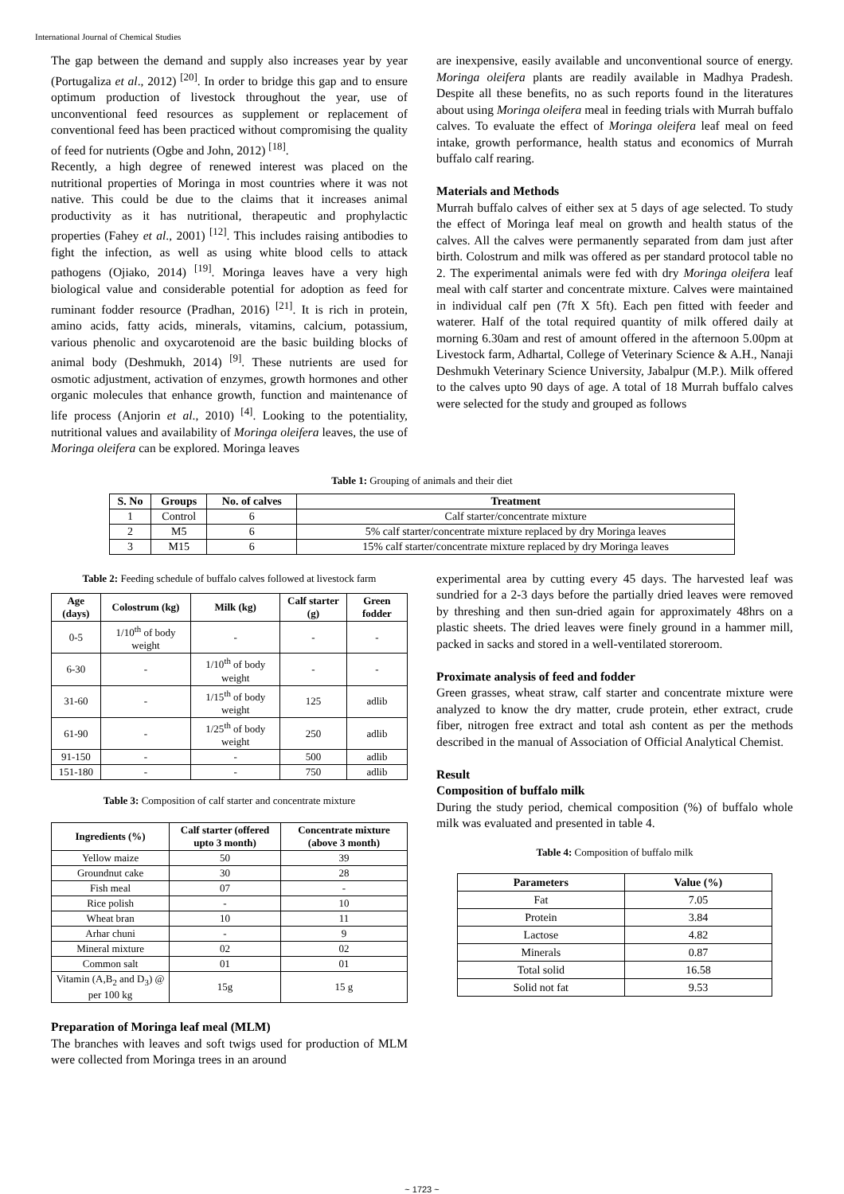International Journal of Chemical Studies
The gap between the demand and supply also increases year by year (Portugaliza et al., 2012) <sup>[20]</sup>. In order to bridge this gap and to ensure optimum production of livestock throughout the year, use of unconventional feed resources as supplement or replacement of conventional feed has been practiced without compromising the quality of feed for nutrients (Ogbe and John, 2012) <sup>[18]</sup>.
Recently, a high degree of renewed interest was placed on the nutritional properties of Moringa in most countries where it was not native. This could be due to the claims that it increases animal productivity as it has nutritional, therapeutic and prophylactic properties (Fahey et al., 2001) <sup>[12]</sup>. This includes raising antibodies to fight the infection, as well as using white blood cells to attack pathogens (Ojiako, 2014) <sup>[19]</sup>. Moringa leaves have a very high biological value and considerable potential for adoption as feed for ruminant fodder resource (Pradhan, 2016) <sup>[21]</sup>. It is rich in protein, amino acids, fatty acids, minerals, vitamins, calcium, potassium, various phenolic and oxycarotenoid are the basic building blocks of animal body (Deshmukh, 2014) <sup>[9]</sup>. These nutrients are used for osmotic adjustment, activation of enzymes, growth hormones and other organic molecules that enhance growth, function and maintenance of life process (Anjorin et al., 2010) <sup>[4]</sup>. Looking to the potentiality, nutritional values and availability of Moringa oleifera leaves, the use of Moringa oleifera can be explored. Moringa leaves
are inexpensive, easily available and unconventional source of energy. Moringa oleifera plants are readily available in Madhya Pradesh. Despite all these benefits, no as such reports found in the literatures about using Moringa oleifera meal in feeding trials with Murrah buffalo calves. To evaluate the effect of Moringa oleifera leaf meal on feed intake, growth performance, health status and economics of Murrah buffalo calf rearing.
Materials and Methods
Murrah buffalo calves of either sex at 5 days of age selected. To study the effect of Moringa leaf meal on growth and health status of the calves. All the calves were permanently separated from dam just after birth. Colostrum and milk was offered as per standard protocol table no 2. The experimental animals were fed with dry Moringa oleifera leaf meal with calf starter and concentrate mixture. Calves were maintained in individual calf pen (7ft X 5ft). Each pen fitted with feeder and waterer. Half of the total required quantity of milk offered daily at morning 6.30am and rest of amount offered in the afternoon 5.00pm at Livestock farm, Adhartal, College of Veterinary Science & A.H., Nanaji Deshmukh Veterinary Science University, Jabalpur (M.P.). Milk offered to the calves upto 90 days of age. A total of 18 Murrah buffalo calves were selected for the study and grouped as follows
Table 1: Grouping of animals and their diet
| S. No | Groups | No. of calves | Treatment |
| --- | --- | --- | --- |
| 1 | Control | 6 | Calf starter/concentrate mixture |
| 2 | M5 | 6 | 5% calf starter/concentrate mixture replaced by dry Moringa leaves |
| 3 | M15 | 6 | 15% calf starter/concentrate mixture replaced by dry Moringa leaves |
Table 2: Feeding schedule of buffalo calves followed at livestock farm
| Age (days) | Colostrum (kg) | Milk (kg) | Calf starter (g) | Green fodder |
| --- | --- | --- | --- | --- |
| 0-5 | 1/10<sup>th</sup> of body weight | - | - | - |
| 6-30 | - | 1/10<sup>th</sup> of body weight | - | - |
| 31-60 | - | 1/15<sup>th</sup> of body weight | 125 | adlib |
| 61-90 | - | 1/25<sup>th</sup> of body weight | 250 | adlib |
| 91-150 | - | - | 500 | adlib |
| 151-180 | - | - | 750 | adlib |
Table 3: Composition of calf starter and concentrate mixture
| Ingredients (%) | Calf starter (offered upto 3 month) | Concentrate mixture (above 3 month) |
| --- | --- | --- |
| Yellow maize | 50 | 39 |
| Groundnut cake | 30 | 28 |
| Fish meal | 07 | - |
| Rice polish | - | 10 |
| Wheat bran | 10 | 11 |
| Arhar chuni | - | 9 |
| Mineral mixture | 02 | 02 |
| Common salt | 01 | 01 |
| Vitamin (A,B<sub>2</sub> and D<sub>3</sub>) @ per 100 kg | 15g | 15 g |
Preparation of Moringa leaf meal (MLM)
The branches with leaves and soft twigs used for production of MLM were collected from Moringa trees in an around
experimental area by cutting every 45 days. The harvested leaf was sundried for a 2-3 days before the partially dried leaves were removed by threshing and then sun-dried again for approximately 48hrs on a plastic sheets. The dried leaves were finely ground in a hammer mill, packed in sacks and stored in a well-ventilated storeroom.
Proximate analysis of feed and fodder
Green grasses, wheat straw, calf starter and concentrate mixture were analyzed to know the dry matter, crude protein, ether extract, crude fiber, nitrogen free extract and total ash content as per the methods described in the manual of Association of Official Analytical Chemist.
Result
Composition of buffalo milk
During the study period, chemical composition (%) of buffalo whole milk was evaluated and presented in table 4.
Table 4: Composition of buffalo milk
| Parameters | Value (%) |
| --- | --- |
| Fat | 7.05 |
| Protein | 3.84 |
| Lactose | 4.82 |
| Minerals | 0.87 |
| Total solid | 16.58 |
| Solid not fat | 9.53 |
~ 1723 ~